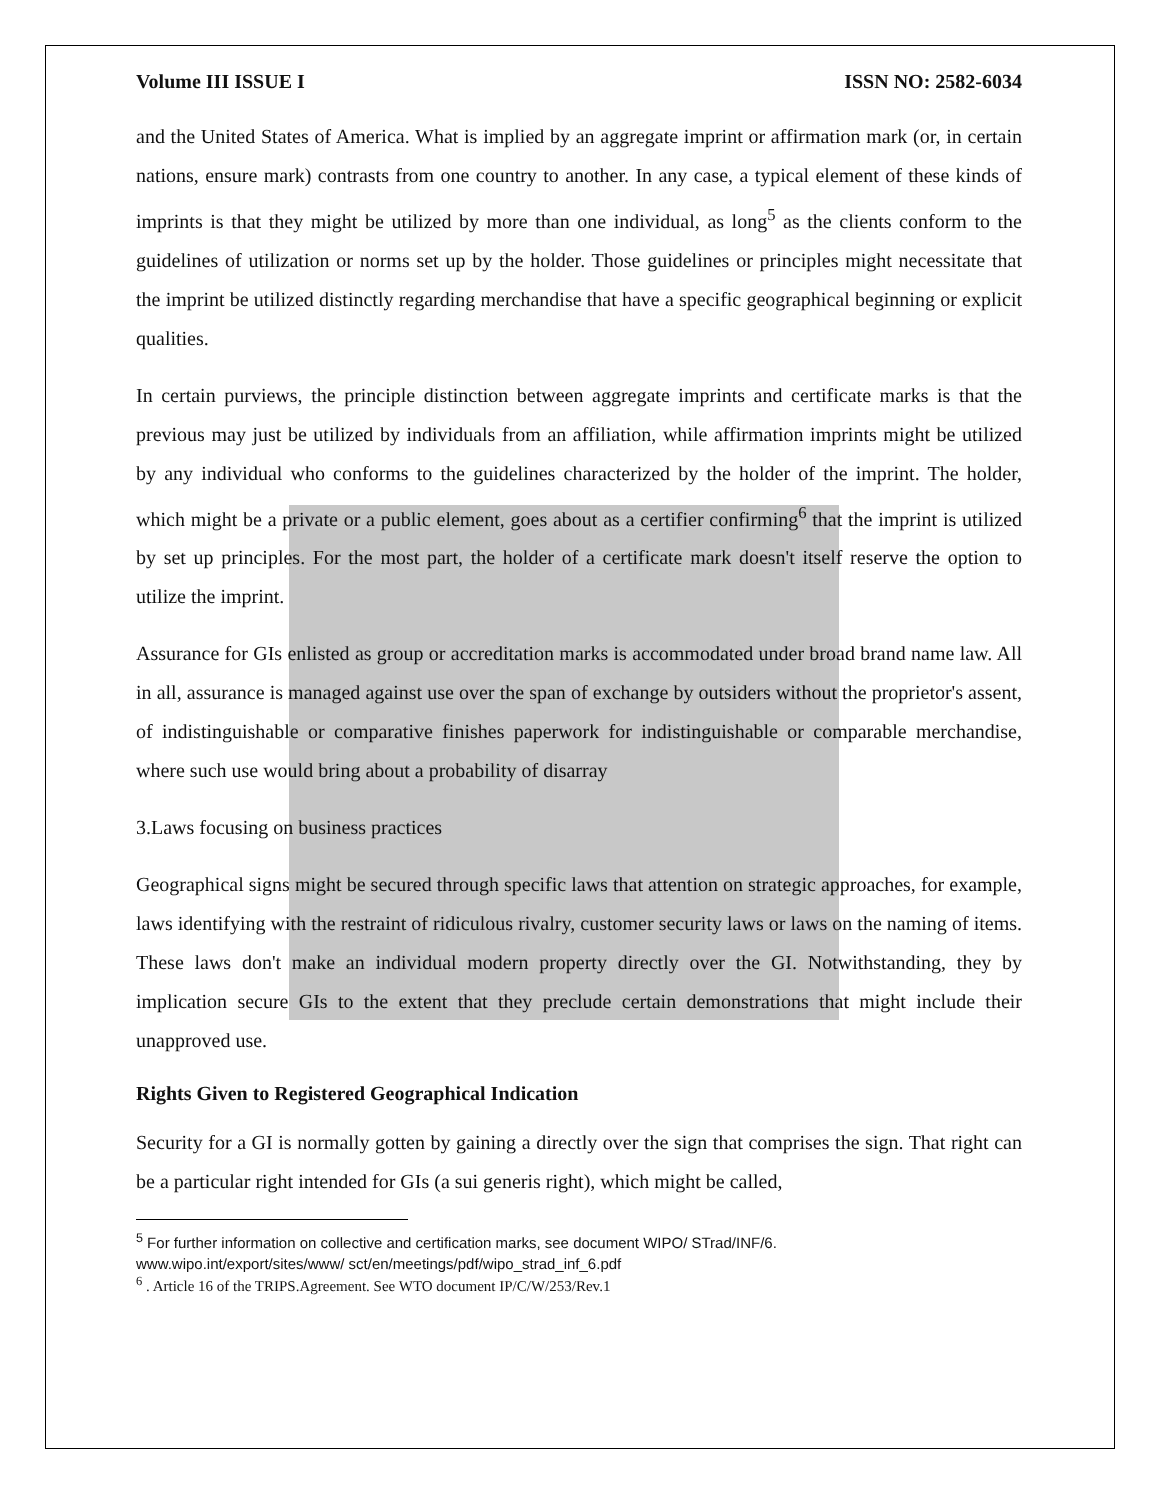Volume III ISSUE I ISSN NO: 2582-6034
and the United States of America. What is implied by an aggregate imprint or affirmation mark (or, in certain nations, ensure mark) contrasts from one country to another. In any case, a typical element of these kinds of imprints is that they might be utilized by more than one individual, as long<sup>5</sup> as the clients conform to the guidelines of utilization or norms set up by the holder. Those guidelines or principles might necessitate that the imprint be utilized distinctly regarding merchandise that have a specific geographical beginning or explicit qualities.
In certain purviews, the principle distinction between aggregate imprints and certificate marks is that the previous may just be utilized by individuals from an affiliation, while affirmation imprints might be utilized by any individual who conforms to the guidelines characterized by the holder of the imprint. The holder, which might be a private or a public element, goes about as a certifier confirming<sup>6</sup> that the imprint is utilized by set up principles. For the most part, the holder of a certificate mark doesn't itself reserve the option to utilize the imprint.
Assurance for GIs enlisted as group or accreditation marks is accommodated under broad brand name law. All in all, assurance is managed against use over the span of exchange by outsiders without the proprietor's assent, of indistinguishable or comparative finishes paperwork for indistinguishable or comparable merchandise, where such use would bring about a probability of disarray
3.Laws focusing on business practices
Geographical signs might be secured through specific laws that attention on strategic approaches, for example, laws identifying with the restraint of ridiculous rivalry, customer security laws or laws on the naming of items. These laws don't make an individual modern property directly over the GI. Notwithstanding, they by implication secure GIs to the extent that they preclude certain demonstrations that might include their unapproved use.
Rights Given to Registered Geographical Indication
Security for a GI is normally gotten by gaining a directly over the sign that comprises the sign. That right can be a particular right intended for GIs (a sui generis right), which might be called,
<sup>5</sup> For further information on collective and certification marks, see document WIPO/ STrad/INF/6.
www.wipo.int/export/sites/www/ sct/en/meetings/pdf/wipo_strad_inf_6.pdf
<sup>6</sup> . Article 16 of the TRIPS.Agreement. See WTO document IP/C/W/253/Rev.1